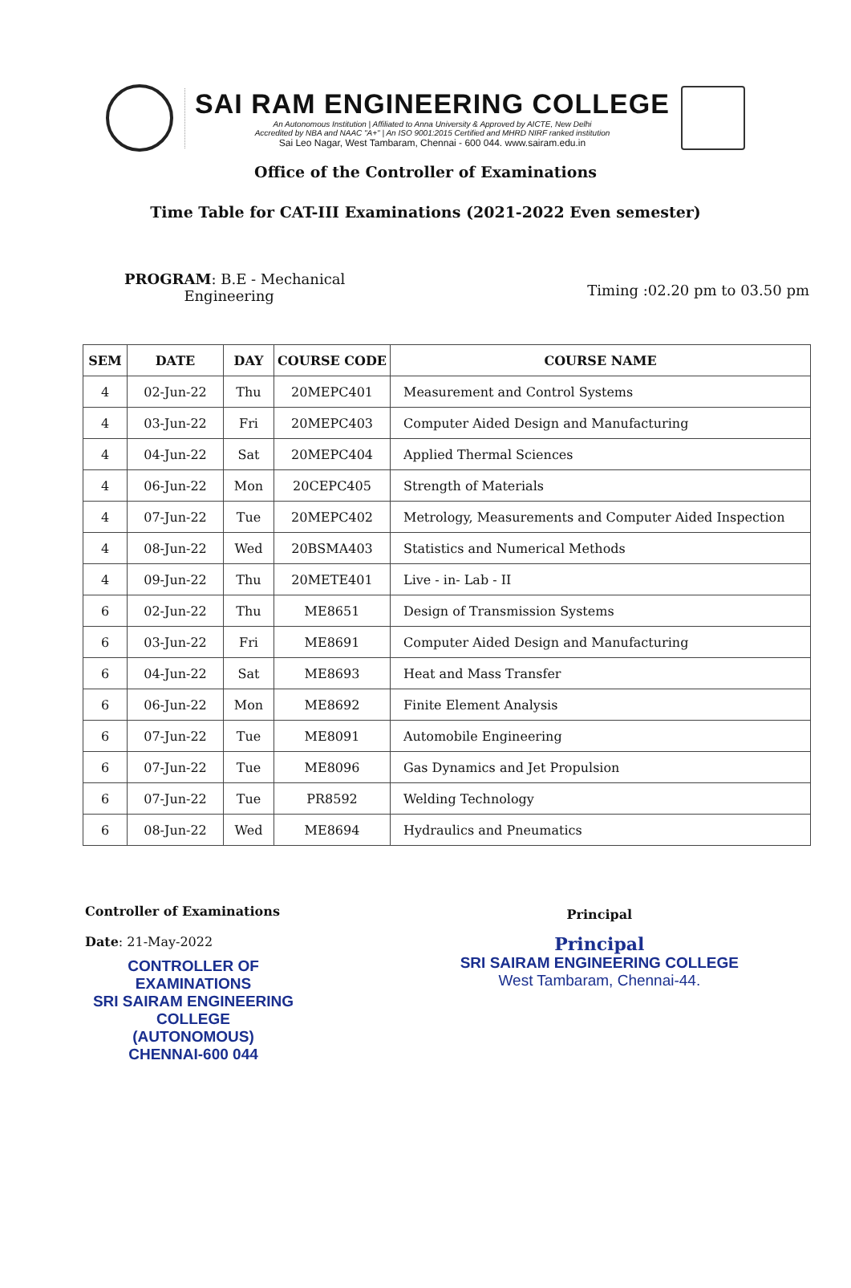SAI RAM ENGINEERING COLLEGE
An Autonomous Institution | Affiliated to Anna University & Approved by AICTE, New Delhi
Accredited by NBA and NAAC "A+" | An ISO 9001:2015 Certified and MHRD NIRF ranked institution
Sai Leo Nagar, West Tambaram, Chennai - 600 044. www.sairam.edu.in
Office of the Controller of Examinations
Time Table for CAT-III Examinations (2021-2022 Even semester)
PROGRAM: B.E - Mechanical
Engineering
Timing :02.20 pm to 03.50 pm
| SEM | DATE | DAY | COURSE CODE | COURSE NAME |
| --- | --- | --- | --- | --- |
| 4 | 02-Jun-22 | Thu | 20MEPC401 | Measurement and Control Systems |
| 4 | 03-Jun-22 | Fri | 20MEPC403 | Computer Aided Design and Manufacturing |
| 4 | 04-Jun-22 | Sat | 20MEPC404 | Applied Thermal Sciences |
| 4 | 06-Jun-22 | Mon | 20CEPC405 | Strength of Materials |
| 4 | 07-Jun-22 | Tue | 20MEPC402 | Metrology, Measurements and Computer Aided Inspection |
| 4 | 08-Jun-22 | Wed | 20BSMA403 | Statistics and Numerical Methods |
| 4 | 09-Jun-22 | Thu | 20METE401 | Live - in- Lab - II |
| 6 | 02-Jun-22 | Thu | ME8651 | Design of Transmission Systems |
| 6 | 03-Jun-22 | Fri | ME8691 | Computer Aided Design and Manufacturing |
| 6 | 04-Jun-22 | Sat | ME8693 | Heat and Mass Transfer |
| 6 | 06-Jun-22 | Mon | ME8692 | Finite Element Analysis |
| 6 | 07-Jun-22 | Tue | ME8091 | Automobile Engineering |
| 6 | 07-Jun-22 | Tue | ME8096 | Gas Dynamics and Jet Propulsion |
| 6 | 07-Jun-22 | Tue | PR8592 | Welding Technology |
| 6 | 08-Jun-22 | Wed | ME8694 | Hydraulics and Pneumatics |
Controller of Examinations
Date: 21-May-2022
CONTROLLER OF EXAMINATIONS
SRI SAIRAM ENGINEERING COLLEGE
(AUTONOMOUS)
CHENNAI-600 044
Principal
Principal
SRI SAIRAM ENGINEERING COLLEGE
West Tambaram, Chennai-44.